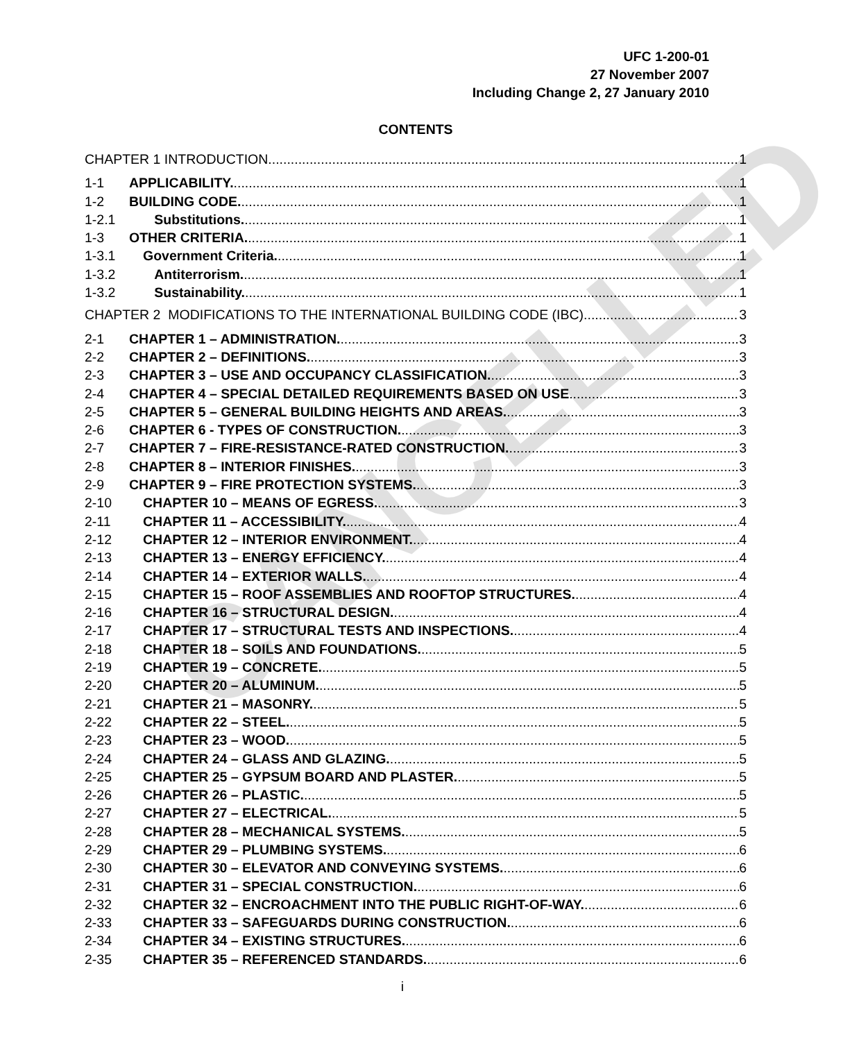CANCELLED
UFC 1-200-01
27 November 2007
Including Change 2, 27 January 2010
CONTENTS
CHAPTER 1 INTRODUCTION 1
1-1 APPLICABILITY. 1
1-2 BUILDING CODE. 1
1-2.1 Substitutions. 1
1-3 OTHER CRITERIA. 1
1-3.1 Government Criteria. 1
1-3.2 Antiterrorism. 1
1-3.2 Sustainability. 1
CHAPTER 2 MODIFICATIONS TO THE INTERNATIONAL BUILDING CODE (IBC) 3
2-1 CHAPTER 1 – ADMINISTRATION. 3
2-2 CHAPTER 2 – DEFINITIONS. 3
2-3 CHAPTER 3 – USE AND OCCUPANCY CLASSIFICATION. 3
2-4 CHAPTER 4 – SPECIAL DETAILED REQUIREMENTS BASED ON USE 3
2-5 CHAPTER 5 – GENERAL BUILDING HEIGHTS AND AREAS. 3
2-6 CHAPTER 6 - TYPES OF CONSTRUCTION. 3
2-7 CHAPTER 7 – FIRE-RESISTANCE-RATED CONSTRUCTION. 3
2-8 CHAPTER 8 – INTERIOR FINISHES. 3
2-9 CHAPTER 9 – FIRE PROTECTION SYSTEMS. 3
2-10 CHAPTER 10 – MEANS OF EGRESS. 3
2-11 CHAPTER 11 – ACCESSIBILITY. 4
2-12 CHAPTER 12 – INTERIOR ENVIRONMENT. 4
2-13 CHAPTER 13 – ENERGY EFFICIENCY. 4
2-14 CHAPTER 14 – EXTERIOR WALLS. 4
2-15 CHAPTER 15 – ROOF ASSEMBLIES AND ROOFTOP STRUCTURES. 4
2-16 CHAPTER 16 – STRUCTURAL DESIGN. 4
2-17 CHAPTER 17 – STRUCTURAL TESTS AND INSPECTIONS. 4
2-18 CHAPTER 18 – SOILS AND FOUNDATIONS. 5
2-19 CHAPTER 19 – CONCRETE. 5
2-20 CHAPTER 20 – ALUMINUM. 5
2-21 CHAPTER 21 – MASONRY. 5
2-22 CHAPTER 22 – STEEL. 5
2-23 CHAPTER 23 – WOOD. 5
2-24 CHAPTER 24 – GLASS AND GLAZING. 5
2-25 CHAPTER 25 – GYPSUM BOARD AND PLASTER. 5
2-26 CHAPTER 26 – PLASTIC. 5
2-27 CHAPTER 27 – ELECTRICAL. 5
2-28 CHAPTER 28 – MECHANICAL SYSTEMS. 5
2-29 CHAPTER 29 – PLUMBING SYSTEMS. 6
2-30 CHAPTER 30 – ELEVATOR AND CONVEYING SYSTEMS. 6
2-31 CHAPTER 31 – SPECIAL CONSTRUCTION. 6
2-32 CHAPTER 32 – ENCROACHMENT INTO THE PUBLIC RIGHT-OF-WAY. 6
2-33 CHAPTER 33 – SAFEGUARDS DURING CONSTRUCTION. 6
2-34 CHAPTER 34 – EXISTING STRUCTURES. 6
2-35 CHAPTER 35 – REFERENCED STANDARDS. 6
i